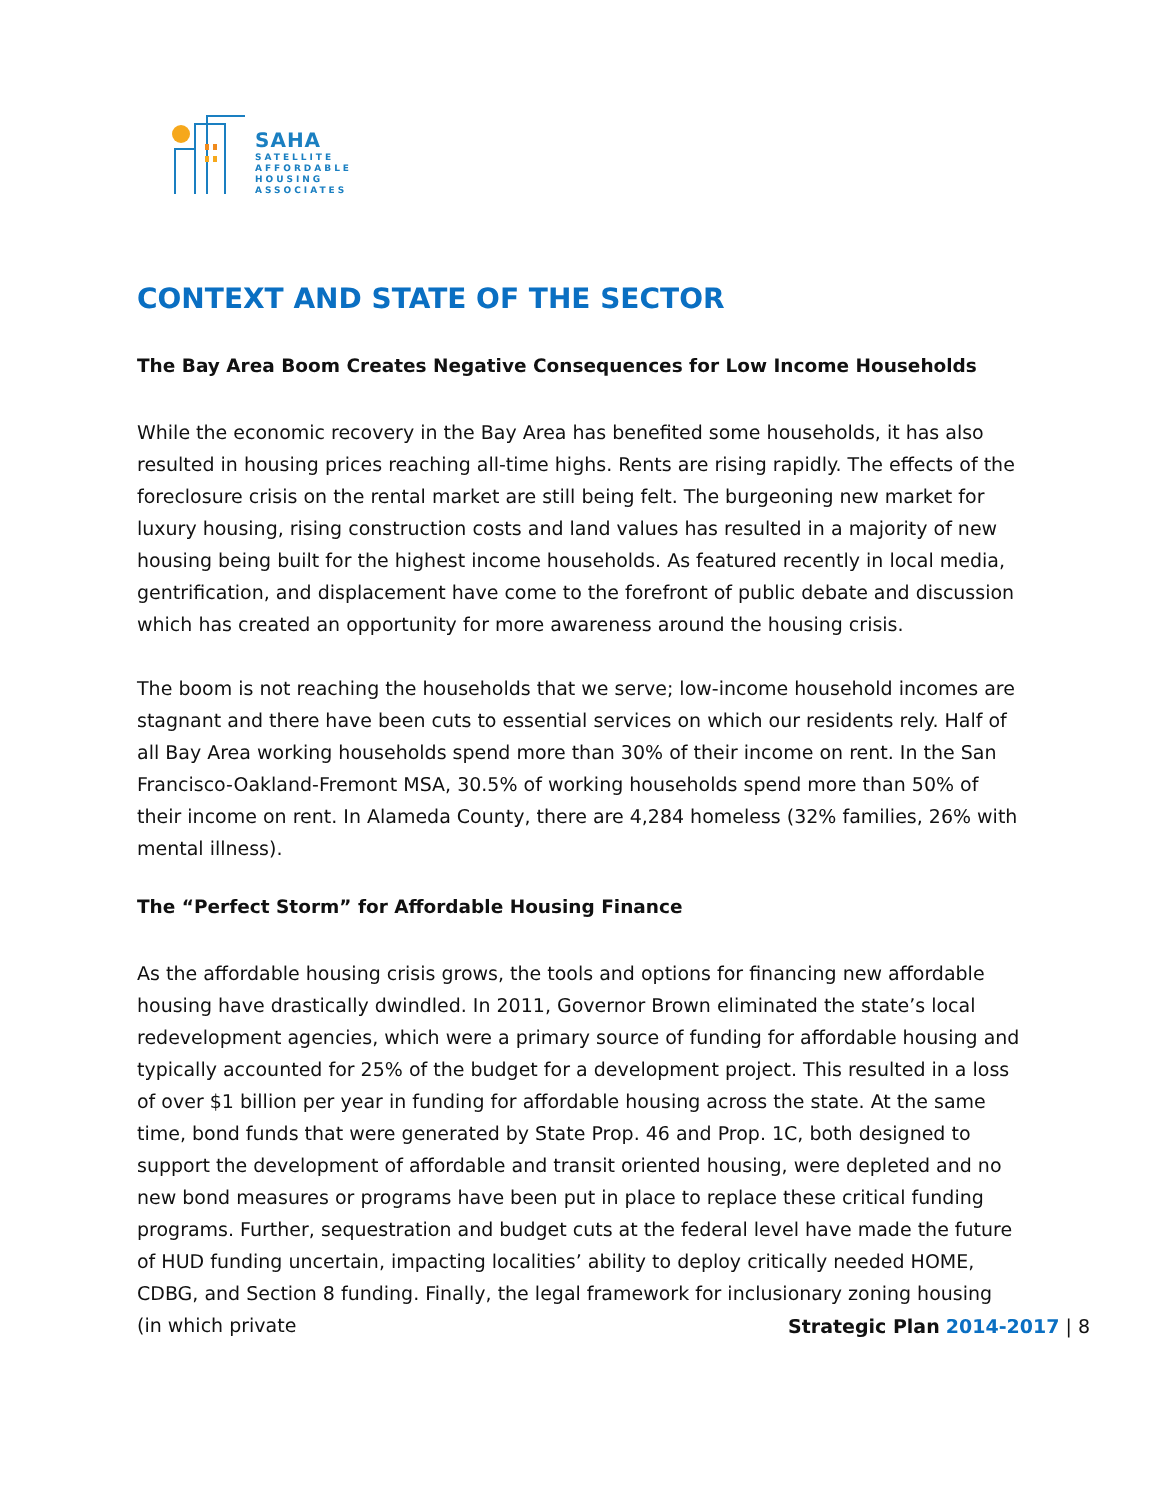SAHA
SATELLITE
AFFORDABLE
HOUSING
ASSOCIATES
CONTEXT AND STATE OF THE SECTOR
The Bay Area Boom Creates Negative Consequences for Low Income Households
While the economic recovery in the Bay Area has benefited some households, it has also resulted in housing prices reaching all-time highs. Rents are rising rapidly. The effects of the foreclosure crisis on the rental market are still being felt. The burgeoning new market for luxury housing, rising construction costs and land values has resulted in a majority of new housing being built for the highest income households. As featured recently in local media, gentrification, and displacement have come to the forefront of public debate and discussion which has created an opportunity for more awareness around the housing crisis.
The boom is not reaching the households that we serve; low-income household incomes are stagnant and there have been cuts to essential services on which our residents rely. Half of all Bay Area working households spend more than 30% of their income on rent. In the San Francisco-Oakland-Fremont MSA, 30.5% of working households spend more than 50% of their income on rent. In Alameda County, there are 4,284 homeless (32% families, 26% with mental illness).
The “Perfect Storm” for Affordable Housing Finance
As the affordable housing crisis grows, the tools and options for financing new affordable housing have drastically dwindled. In 2011, Governor Brown eliminated the state’s local redevelopment agencies, which were a primary source of funding for affordable housing and typically accounted for 25% of the budget for a development project. This resulted in a loss of over $1 billion per year in funding for affordable housing across the state. At the same time, bond funds that were generated by State Prop. 46 and Prop. 1C, both designed to support the development of affordable and transit oriented housing, were depleted and no new bond measures or programs have been put in place to replace these critical funding programs. Further, sequestration and budget cuts at the federal level have made the future of HUD funding uncertain, impacting localities’ ability to deploy critically needed HOME, CDBG, and Section 8 funding. Finally, the legal framework for inclusionary zoning housing (in which private
Strategic Plan 2014-2017 | 8